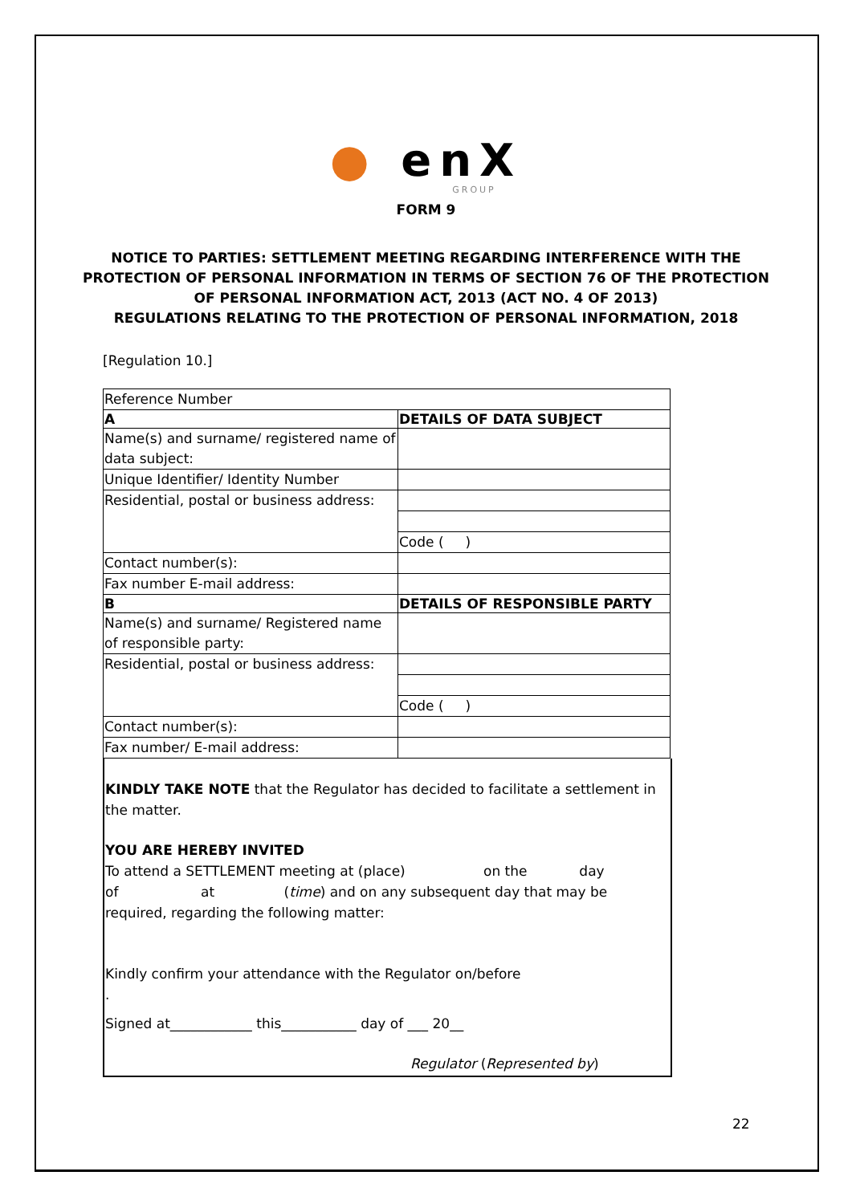● enX
GROUP
FORM 9
NOTICE TO PARTIES: SETTLEMENT MEETING REGARDING INTERFERENCE WITH THE PROTECTION OF PERSONAL INFORMATION IN TERMS OF SECTION 76 OF THE PROTECTION OF PERSONAL INFORMATION ACT, 2013 (ACT NO. 4 OF 2013)
REGULATIONS RELATING TO THE PROTECTION OF PERSONAL INFORMATION, 2018
[Regulation 10.]
| Reference Number | |
| A | DETAILS OF DATA SUBJECT |
| Name(s) and surname/ registered name of data subject: | |
| Unique Identifier/ Identity Number | |
| Residential, postal or business address: | |
| | Code ( ) |
| Contact number(s): | |
| Fax number E-mail address: | |
| B | DETAILS OF RESPONSIBLE PARTY |
| Name(s) and surname/ Registered name of responsible party: | |
| Residential, postal or business address: | |
| | Code ( ) |
| Contact number(s): | |
| Fax number/ E-mail address: | |
KINDLY TAKE NOTE that the Regulator has decided to facilitate a settlement in the matter.
YOU ARE HEREBY INVITED
To attend a SETTLEMENT meeting at (place) on the day
of at (time) and on any subsequent day that may be required, regarding the following matter:
Kindly confirm your attendance with the Regulator on/before
.
Signed at____________ this___________ day of ___ 20__
Regulator (Represented by)
22